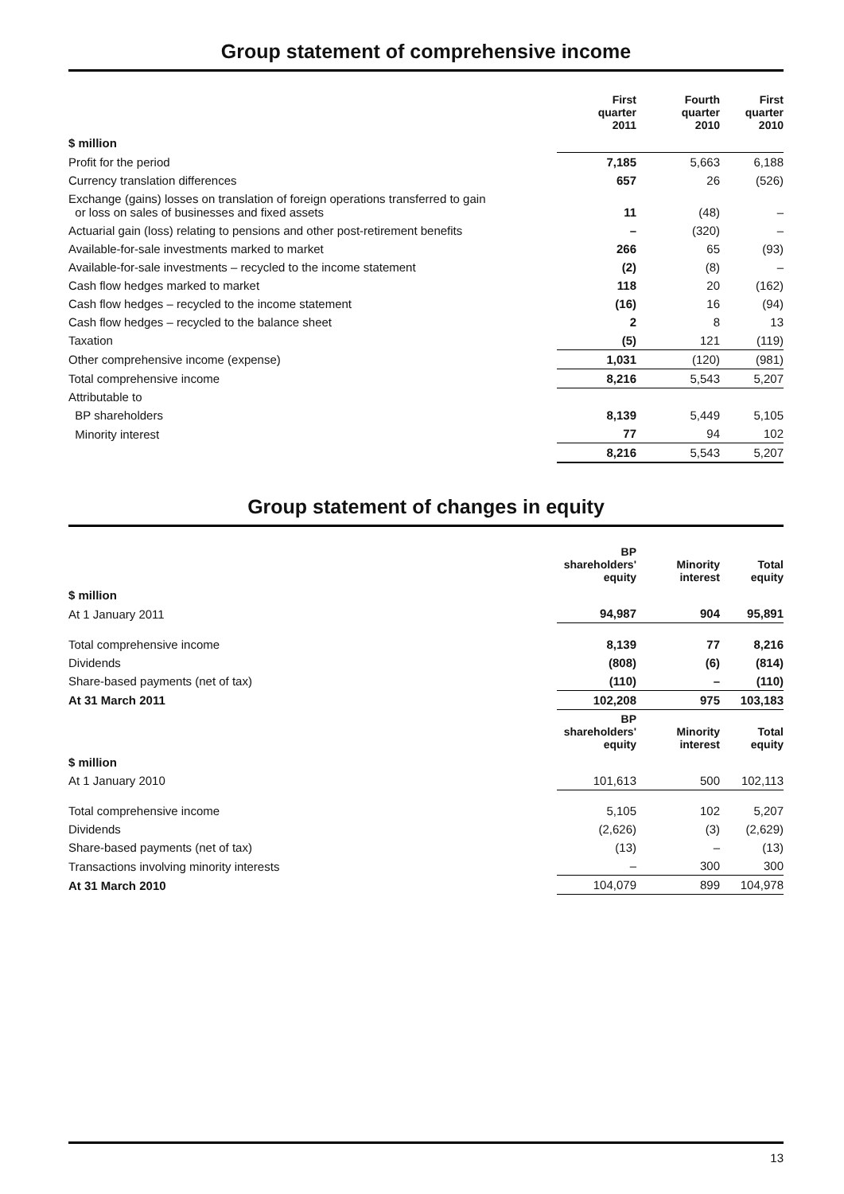Group statement of comprehensive income
| | First quarter 2011 | Fourth quarter 2010 | First quarter 2010 |
| --- | --- | --- | --- |
| $ million | | | |
| Profit for the period | 7,185 | 5,663 | 6,188 |
| Currency translation differences | 657 | 26 | (526) |
| Exchange (gains) losses on translation of foreign operations transferred to gain or loss on sales of businesses and fixed assets | 11 | (48) | – |
| Actuarial gain (loss) relating to pensions and other post-retirement benefits | – | (320) | – |
| Available-for-sale investments marked to market | 266 | 65 | (93) |
| Available-for-sale investments – recycled to the income statement | (2) | (8) | – |
| Cash flow hedges marked to market | 118 | 20 | (162) |
| Cash flow hedges – recycled to the income statement | (16) | 16 | (94) |
| Cash flow hedges – recycled to the balance sheet | 2 | 8 | 13 |
| Taxation | (5) | 121 | (119) |
| Other comprehensive income (expense) | 1,031 | (120) | (981) |
| Total comprehensive income | 8,216 | 5,543 | 5,207 |
| Attributable to | | | |
| BP shareholders | 8,139 | 5,449 | 5,105 |
| Minority interest | 77 | 94 | 102 |
| | 8,216 | 5,543 | 5,207 |
Group statement of changes in equity
| | BP shareholders' equity | Minority interest | Total equity |
| --- | --- | --- | --- |
| $ million | | | |
| At 1 January 2011 | 94,987 | 904 | 95,891 |
| Total comprehensive income | 8,139 | 77 | 8,216 |
| Dividends | (808) | (6) | (814) |
| Share-based payments (net of tax) | (110) | – | (110) |
| At 31 March 2011 | 102,208 | 975 | 103,183 |
| | BP shareholders' equity | Minority interest | Total equity |
| $ million | | | |
| At 1 January 2010 | 101,613 | 500 | 102,113 |
| Total comprehensive income | 5,105 | 102 | 5,207 |
| Dividends | (2,626) | (3) | (2,629) |
| Share-based payments (net of tax) | (13) | – | (13) |
| Transactions involving minority interests | – | 300 | 300 |
| At 31 March 2010 | 104,079 | 899 | 104,978 |
13